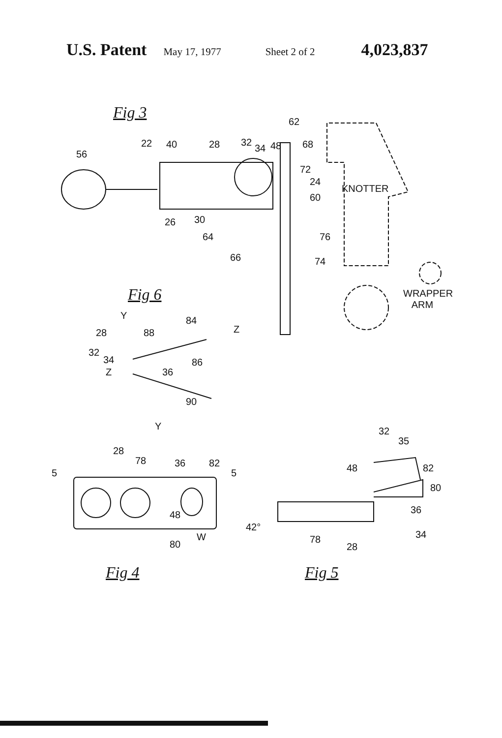U.S. Patent May 17, 1977 Sheet 2 of 2 4,023,837
Fig 3
56
22 40 28 32
34 48
62
68
72
24
60
KNOTTER
26 30
64 76
66 74
WRAPPER
ARM
Fig 6
Y
28 88
84
Z
32
34 86
Z 36
90
Y
28
78 36 82
5 5
48
42°
W
80
Fig 4
32
35
48 82
80
36
34
78
28
Fig 5